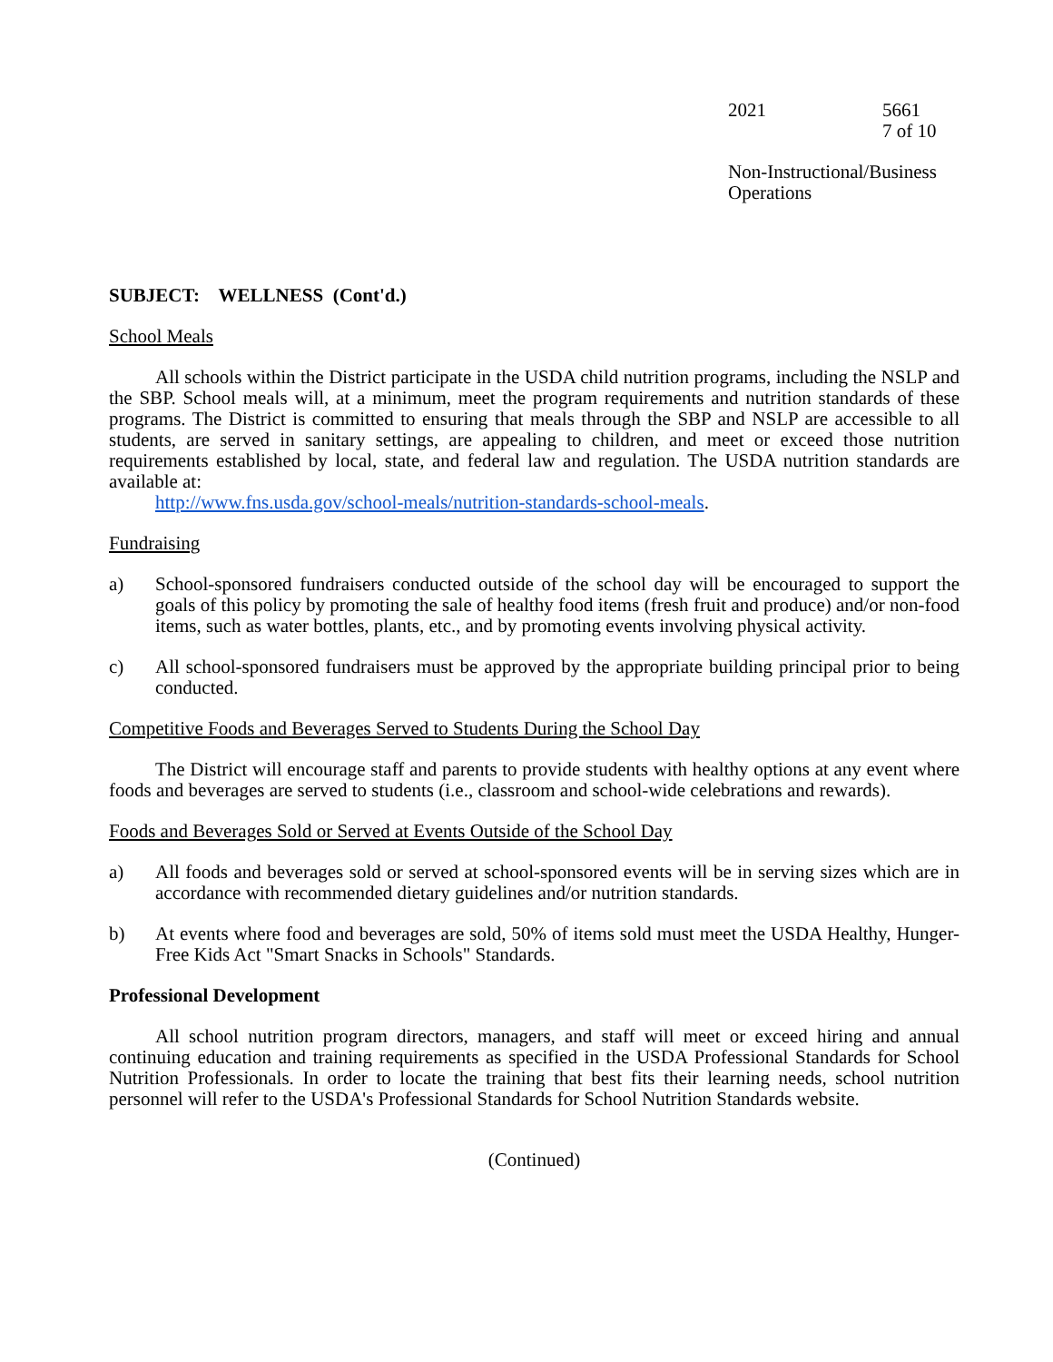2021 5661
7 of 10
Non-Instructional/Business
Operations
SUBJECT: WELLNESS (Cont'd.)
School Meals
All schools within the District participate in the USDA child nutrition programs, including the NSLP and the SBP. School meals will, at a minimum, meet the program requirements and nutrition standards of these programs. The District is committed to ensuring that meals through the SBP and NSLP are accessible to all students, are served in sanitary settings, are appealing to children, and meet or exceed those nutrition requirements established by local, state, and federal law and regulation. The USDA nutrition standards are available at:
http://www.fns.usda.gov/school-meals/nutrition-standards-school-meals.
Fundraising
a) School-sponsored fundraisers conducted outside of the school day will be encouraged to support the goals of this policy by promoting the sale of healthy food items (fresh fruit and produce) and/or non-food items, such as water bottles, plants, etc., and by promoting events involving physical activity.
c) All school-sponsored fundraisers must be approved by the appropriate building principal prior to being conducted.
Competitive Foods and Beverages Served to Students During the School Day
The District will encourage staff and parents to provide students with healthy options at any event where foods and beverages are served to students (i.e., classroom and school-wide celebrations and rewards).
Foods and Beverages Sold or Served at Events Outside of the School Day
a) All foods and beverages sold or served at school-sponsored events will be in serving sizes which are in accordance with recommended dietary guidelines and/or nutrition standards.
b) At events where food and beverages are sold, 50% of items sold must meet the USDA Healthy, Hunger-Free Kids Act "Smart Snacks in Schools" Standards.
Professional Development
All school nutrition program directors, managers, and staff will meet or exceed hiring and annual continuing education and training requirements as specified in the USDA Professional Standards for School Nutrition Professionals. In order to locate the training that best fits their learning needs, school nutrition personnel will refer to the USDA's Professional Standards for School Nutrition Standards website.
(Continued)